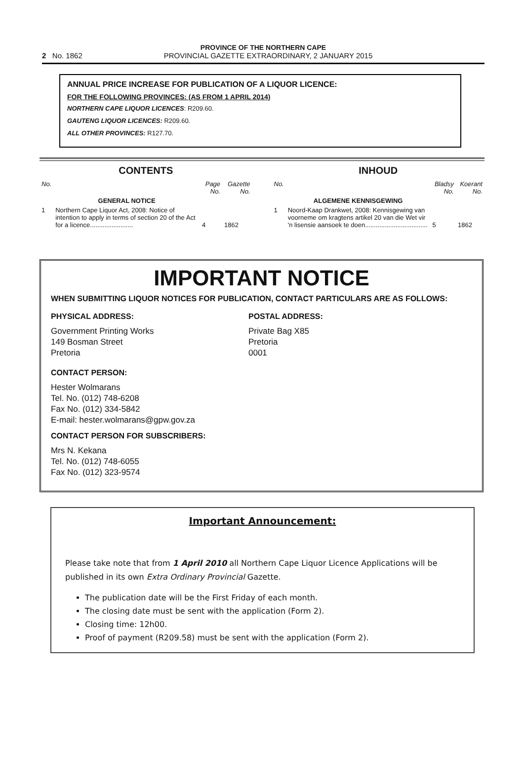PROVINCE OF THE NORTHERN CAPE
2 No. 1862 PROVINCIAL GAZETTE EXTRAORDINARY, 2 JANUARY 2015
ANNUAL PRICE INCREASE FOR PUBLICATION OF A LIQUOR LICENCE:
FOR THE FOLLOWING PROVINCES: (AS FROM 1 APRIL 2014)
NORTHERN CAPE LIQUOR LICENCES: R209.60.
GAUTENG LIQUOR LICENCES: R209.60.
ALL OTHER PROVINCES: R127.70.
CONTENTS
| No. | | Page No. | Gazette No. |
| --- | --- | --- | --- |
| | GENERAL NOTICE | | |
| 1 | Northern Cape Liquor Act, 2008: Notice of intention to apply in terms of section 20 of the Act for a licence........................ | 4 | 1862 |
INHOUD
| No. | | Bladsy No. | Koerant No. |
| --- | --- | --- | --- |
| | ALGEMENE KENNISGEWING | | |
| 1 | Noord-Kaap Drankwet, 2008: Kennisgewing van voorneme om kragtens artikel 20 van die Wet vir 'n lisensie aansoek te doen................................... | 5 | 1862 |
IMPORTANT NOTICE
WHEN SUBMITTING LIQUOR NOTICES FOR PUBLICATION, CONTACT PARTICULARS ARE AS FOLLOWS:
PHYSICAL ADDRESS:
Government Printing Works
149 Bosman Street
Pretoria
POSTAL ADDRESS:
Private Bag X85
Pretoria
0001
CONTACT PERSON:
Hester Wolmarans
Tel. No. (012) 748-6208
Fax No. (012) 334-5842
E-mail: hester.wolmarans@gpw.gov.za
CONTACT PERSON FOR SUBSCRIBERS:
Mrs N. Kekana
Tel. No. (012) 748-6055
Fax No. (012) 323-9574
Important Announcement:
Please take note that from 1 April 2010 all Northern Cape Liquor Licence Applications will be published in its own Extra Ordinary Provincial Gazette.
The publication date will be the First Friday of each month.
The closing date must be sent with the application (Form 2).
Closing time: 12h00.
Proof of payment (R209.58) must be sent with the application (Form 2).